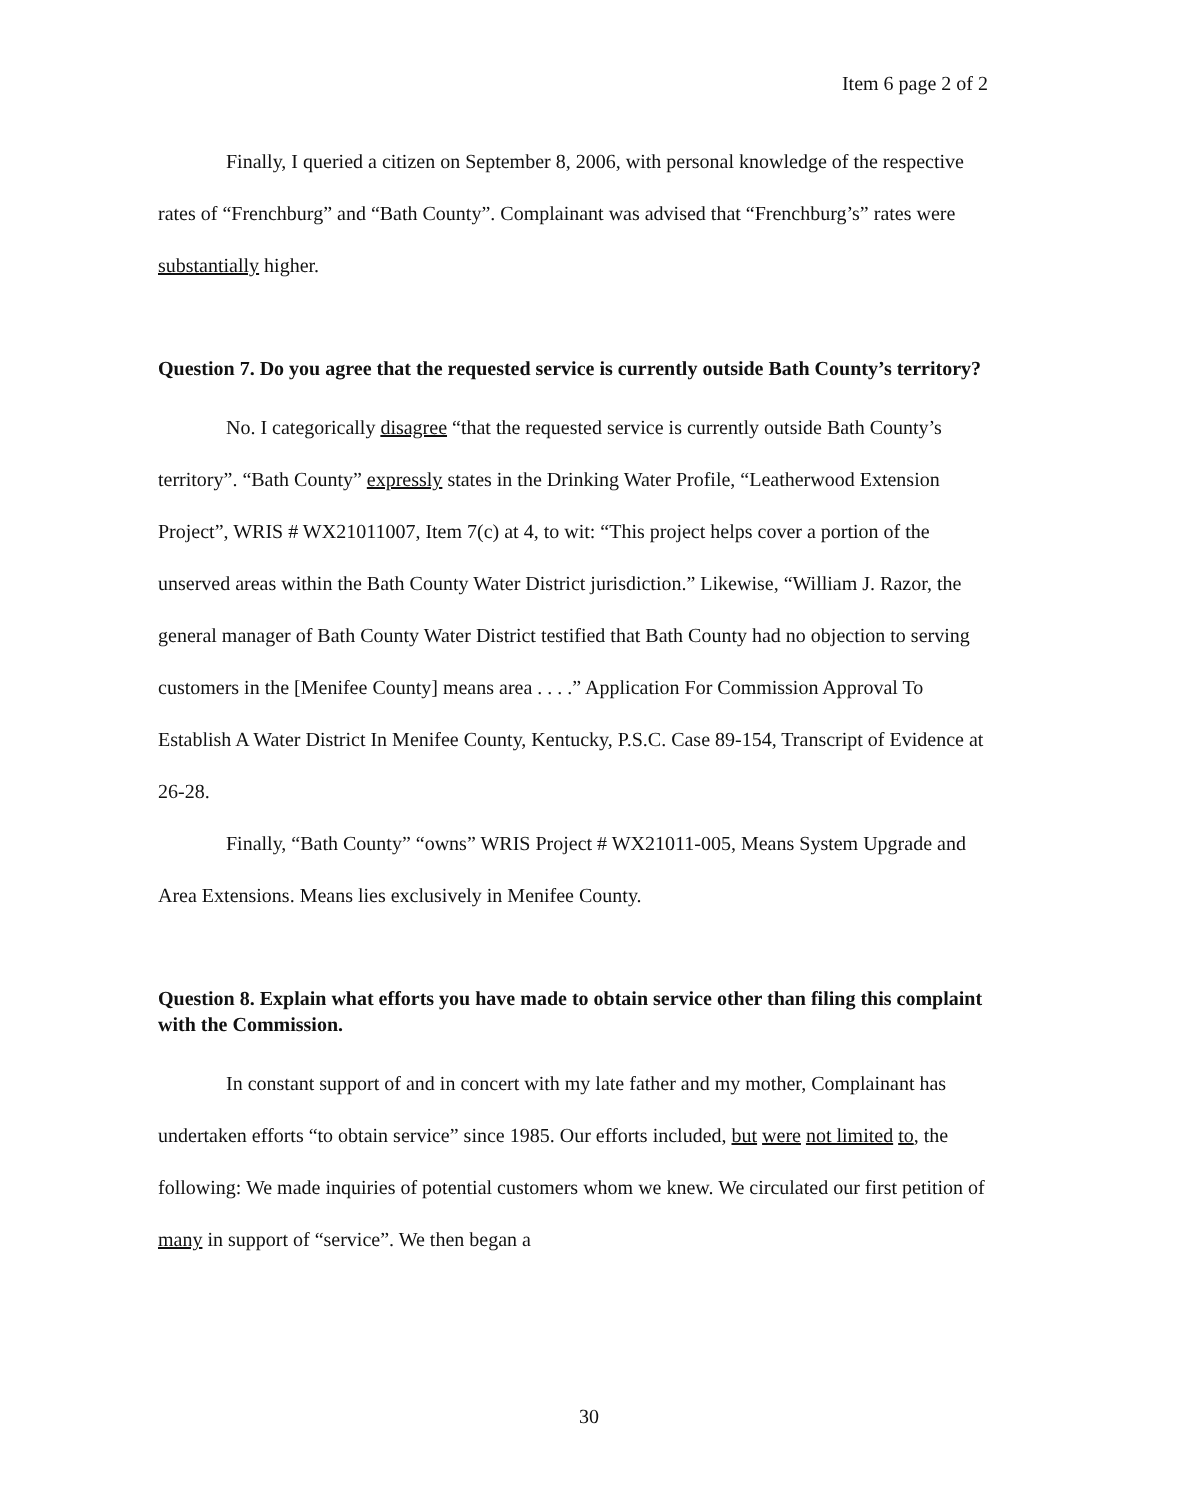Item 6 page 2 of 2
Finally, I queried a citizen on September 8, 2006, with personal knowledge of the respective rates of “Frenchburg” and “Bath County”. Complainant was advised that “Frenchburg’s” rates were substantially higher.
Question 7. Do you agree that the requested service is currently outside Bath County’s territory?
No. I categorically disagree “that the requested service is currently outside Bath County’s territory”. “Bath County” expressly states in the Drinking Water Profile, “Leatherwood Extension Project”, WRIS # WX21011007, Item 7(c) at 4, to wit: “This project helps cover a portion of the unserved areas within the Bath County Water District jurisdiction.” Likewise, “William J. Razor, the general manager of Bath County Water District testified that Bath County had no objection to serving customers in the [Menifee County] means area . . . .” Application For Commission Approval To Establish A Water District In Menifee County, Kentucky, P.S.C. Case 89-154, Transcript of Evidence at 26-28.
Finally, “Bath County” “owns” WRIS Project # WX21011-005, Means System Upgrade and Area Extensions. Means lies exclusively in Menifee County.
Question 8. Explain what efforts you have made to obtain service other than filing this complaint with the Commission.
In constant support of and in concert with my late father and my mother, Complainant has undertaken efforts “to obtain service” since 1985. Our efforts included, but were not limited to, the following: We made inquiries of potential customers whom we knew. We circulated our first petition of many in support of “service”. We then began a
30